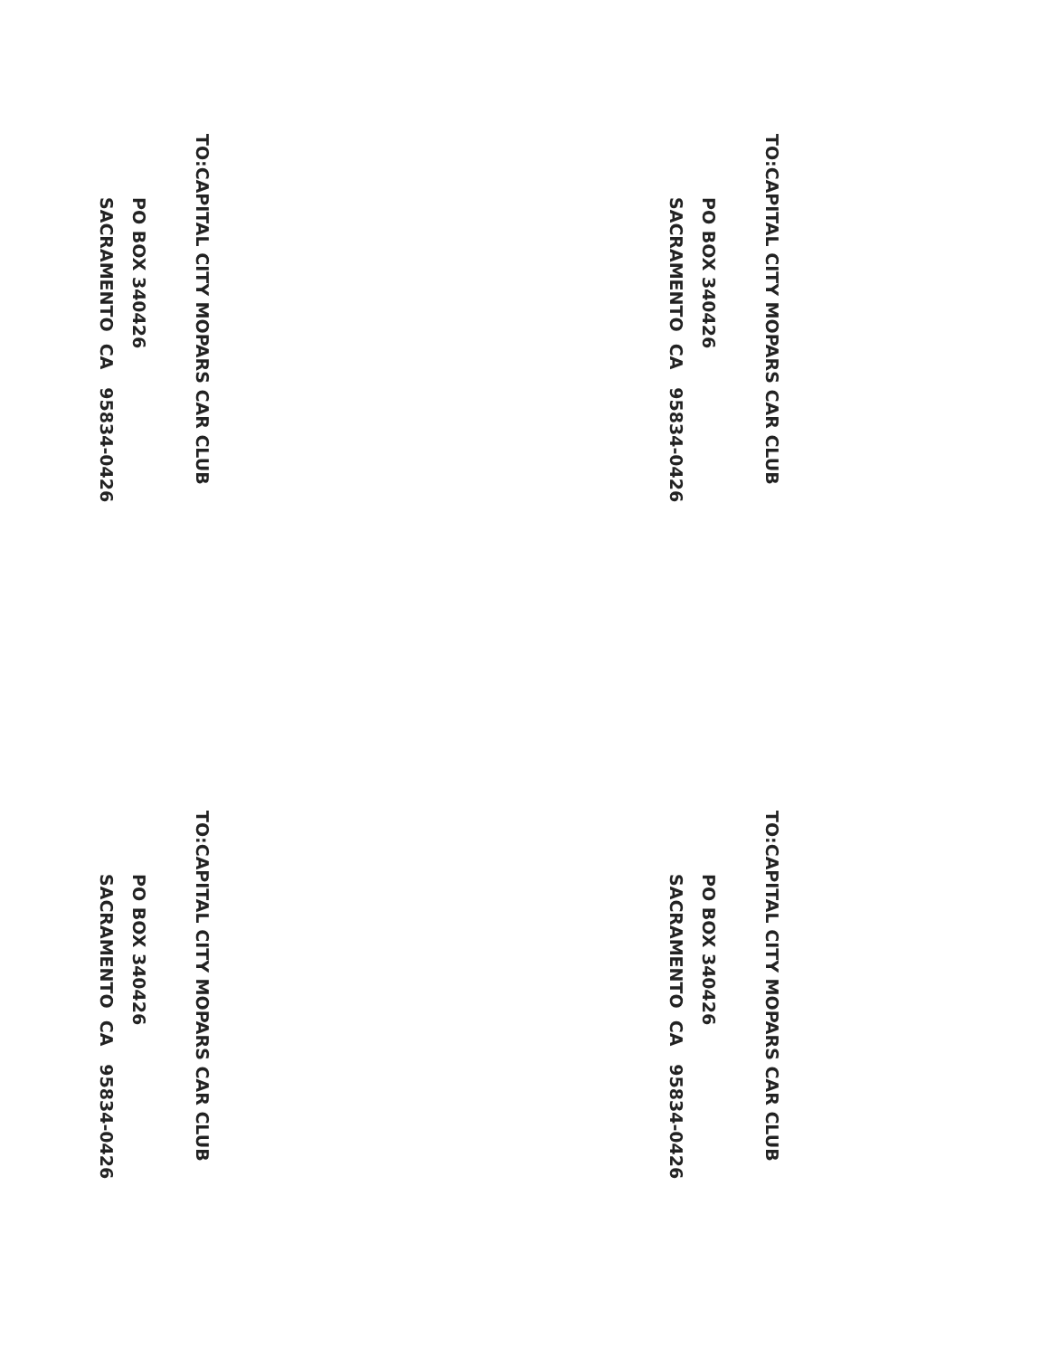TO: CAPITAL CITY MOPARS CAR CLUB
PO BOX 340426
SACRAMENTO CA 95834-0426
TO: CAPITAL CITY MOPARS CAR CLUB
PO BOX 340426
SACRAMENTO CA 95834-0426
TO: CAPITAL CITY MOPARS CAR CLUB
PO BOX 340426
SACRAMENTO CA 95834-0426
TO: CAPITAL CITY MOPARS CAR CLUB
PO BOX 340426
SACRAMENTO CA 95834-0426